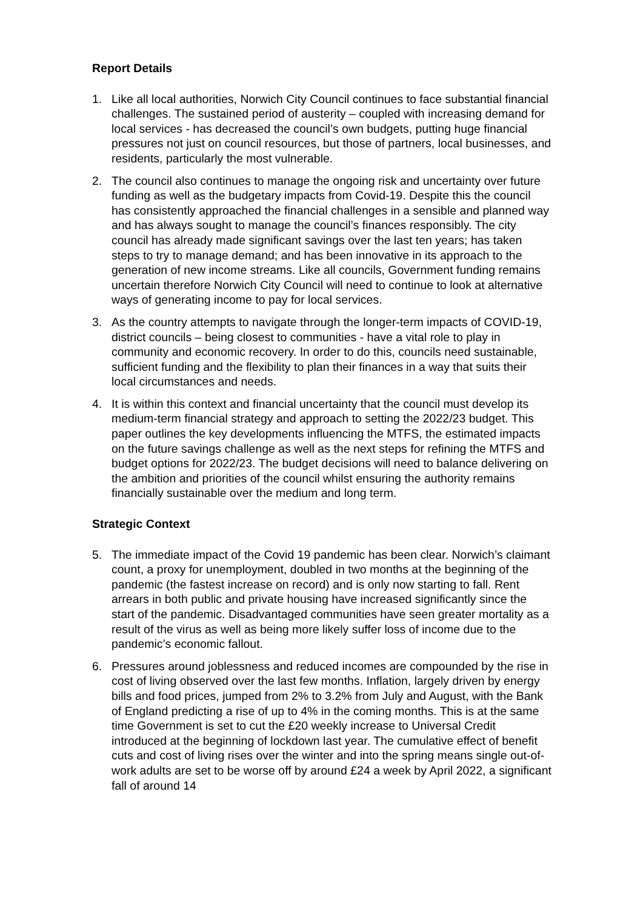Report Details
1. Like all local authorities, Norwich City Council continues to face substantial financial challenges. The sustained period of austerity – coupled with increasing demand for local services - has decreased the council’s own budgets, putting huge financial pressures not just on council resources, but those of partners, local businesses, and residents, particularly the most vulnerable.
2. The council also continues to manage the ongoing risk and uncertainty over future funding as well as the budgetary impacts from Covid-19. Despite this the council has consistently approached the financial challenges in a sensible and planned way and has always sought to manage the council’s finances responsibly. The city council has already made significant savings over the last ten years; has taken steps to try to manage demand; and has been innovative in its approach to the generation of new income streams. Like all councils, Government funding remains uncertain therefore Norwich City Council will need to continue to look at alternative ways of generating income to pay for local services.
3. As the country attempts to navigate through the longer-term impacts of COVID-19, district councils – being closest to communities - have a vital role to play in community and economic recovery. In order to do this, councils need sustainable, sufficient funding and the flexibility to plan their finances in a way that suits their local circumstances and needs.
4. It is within this context and financial uncertainty that the council must develop its medium-term financial strategy and approach to setting the 2022/23 budget. This paper outlines the key developments influencing the MTFS, the estimated impacts on the future savings challenge as well as the next steps for refining the MTFS and budget options for 2022/23. The budget decisions will need to balance delivering on the ambition and priorities of the council whilst ensuring the authority remains financially sustainable over the medium and long term.
Strategic Context
5. The immediate impact of the Covid 19 pandemic has been clear. Norwich’s claimant count, a proxy for unemployment, doubled in two months at the beginning of the pandemic (the fastest increase on record) and is only now starting to fall. Rent arrears in both public and private housing have increased significantly since the start of the pandemic. Disadvantaged communities have seen greater mortality as a result of the virus as well as being more likely suffer loss of income due to the pandemic’s economic fallout.
6. Pressures around joblessness and reduced incomes are compounded by the rise in cost of living observed over the last few months. Inflation, largely driven by energy bills and food prices, jumped from 2% to 3.2% from July and August, with the Bank of England predicting a rise of up to 4% in the coming months. This is at the same time Government is set to cut the £20 weekly increase to Universal Credit introduced at the beginning of lockdown last year. The cumulative effect of benefit cuts and cost of living rises over the winter and into the spring means single out-of-work adults are set to be worse off by around £24 a week by April 2022, a significant fall of around 14